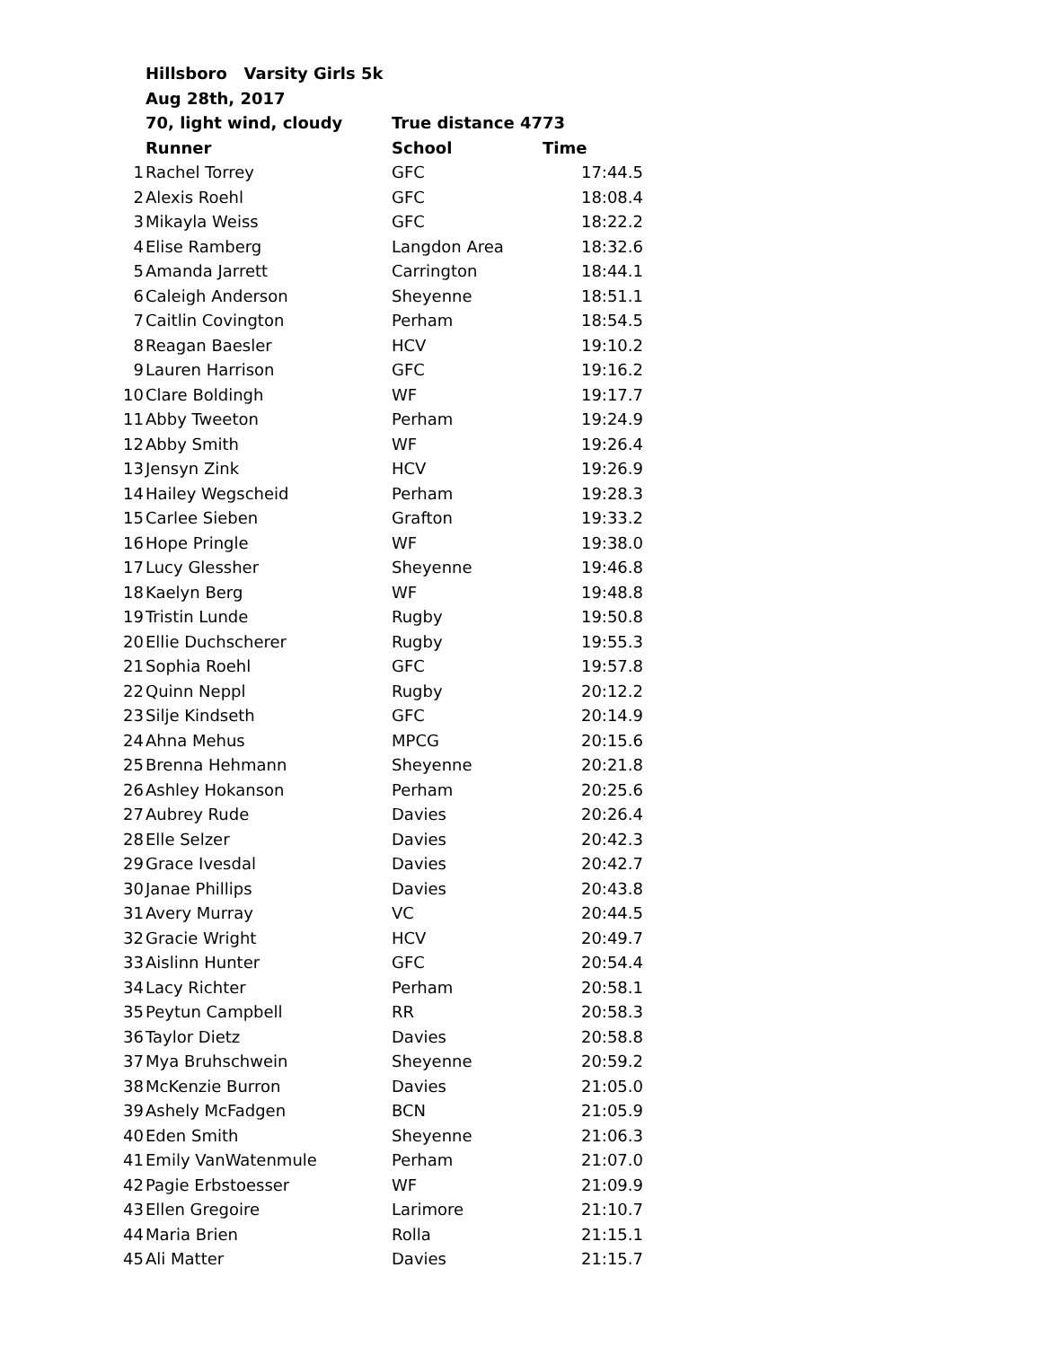| | Hillsboro Varsity Girls 5k | | |
| | Aug 28th, 2017 | | |
| | 70, light wind, cloudy | True distance 4773 | |
| | Runner | School | Time |
| 1 | Rachel Torrey | GFC | 17:44.5 |
| 2 | Alexis Roehl | GFC | 18:08.4 |
| 3 | Mikayla Weiss | GFC | 18:22.2 |
| 4 | Elise Ramberg | Langdon Area | 18:32.6 |
| 5 | Amanda Jarrett | Carrington | 18:44.1 |
| 6 | Caleigh Anderson | Sheyenne | 18:51.1 |
| 7 | Caitlin Covington | Perham | 18:54.5 |
| 8 | Reagan Baesler | HCV | 19:10.2 |
| 9 | Lauren Harrison | GFC | 19:16.2 |
| 10 | Clare Boldingh | WF | 19:17.7 |
| 11 | Abby Tweeton | Perham | 19:24.9 |
| 12 | Abby Smith | WF | 19:26.4 |
| 13 | Jensyn Zink | HCV | 19:26.9 |
| 14 | Hailey Wegscheid | Perham | 19:28.3 |
| 15 | Carlee Sieben | Grafton | 19:33.2 |
| 16 | Hope Pringle | WF | 19:38.0 |
| 17 | Lucy Glessher | Sheyenne | 19:46.8 |
| 18 | Kaelyn Berg | WF | 19:48.8 |
| 19 | Tristin Lunde | Rugby | 19:50.8 |
| 20 | Ellie Duchscherer | Rugby | 19:55.3 |
| 21 | Sophia Roehl | GFC | 19:57.8 |
| 22 | Quinn Neppl | Rugby | 20:12.2 |
| 23 | Silje Kindseth | GFC | 20:14.9 |
| 24 | Ahna Mehus | MPCG | 20:15.6 |
| 25 | Brenna Hehmann | Sheyenne | 20:21.8 |
| 26 | Ashley Hokanson | Perham | 20:25.6 |
| 27 | Aubrey Rude | Davies | 20:26.4 |
| 28 | Elle Selzer | Davies | 20:42.3 |
| 29 | Grace Ivesdal | Davies | 20:42.7 |
| 30 | Janae Phillips | Davies | 20:43.8 |
| 31 | Avery Murray | VC | 20:44.5 |
| 32 | Gracie Wright | HCV | 20:49.7 |
| 33 | Aislinn Hunter | GFC | 20:54.4 |
| 34 | Lacy Richter | Perham | 20:58.1 |
| 35 | Peytun Campbell | RR | 20:58.3 |
| 36 | Taylor Dietz | Davies | 20:58.8 |
| 37 | Mya Bruhschwein | Sheyenne | 20:59.2 |
| 38 | McKenzie Burron | Davies | 21:05.0 |
| 39 | Ashely McFadgen | BCN | 21:05.9 |
| 40 | Eden Smith | Sheyenne | 21:06.3 |
| 41 | Emily VanWatenmule | Perham | 21:07.0 |
| 42 | Pagie Erbstoesser | WF | 21:09.9 |
| 43 | Ellen Gregoire | Larimore | 21:10.7 |
| 44 | Maria Brien | Rolla | 21:15.1 |
| 45 | Ali Matter | Davies | 21:15.7 |